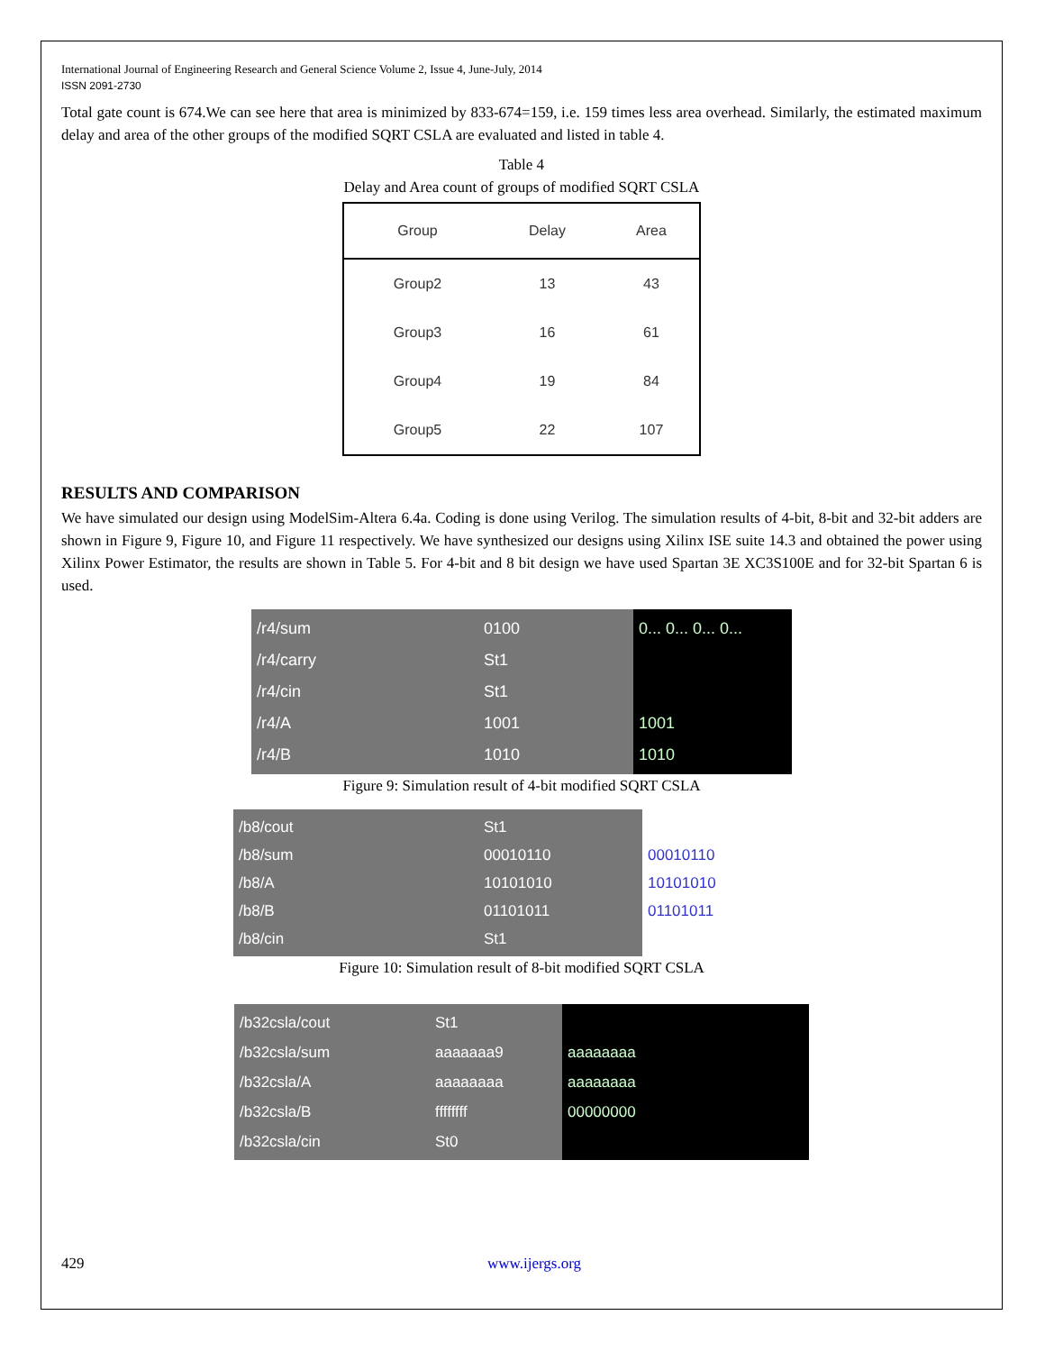International Journal of Engineering Research and General Science Volume 2, Issue 4, June-July, 2014
ISSN 2091-2730
Total gate count is 674.We can see here that area is minimized by 833-674=159, i.e. 159 times less area overhead. Similarly, the estimated maximum delay and area of the other groups of the modified SQRT CSLA are evaluated and listed in table 4.
Table 4
Delay and Area count of groups of modified SQRT CSLA
| Group | Delay | Area |
| --- | --- | --- |
| Group2 | 13 | 43 |
| Group3 | 16 | 61 |
| Group4 | 19 | 84 |
| Group5 | 22 | 107 |
RESULTS AND COMPARISON
We have simulated our design using ModelSim-Altera 6.4a. Coding is done using Verilog. The simulation results of 4-bit, 8-bit and 32-bit adders are shown in Figure 9, Figure 10, and Figure 11 respectively. We have synthesized our designs using Xilinx ISE suite 14.3 and obtained the power using Xilinx Power Estimator, the results are shown in Table 5. For 4-bit and 8 bit design we have used Spartan 3E XC3S100E and for 32-bit Spartan 6 is used.
/r4/sum
/r4/carry
/r4/cin
/r4/A
/r4/B
0100
St1
St1
1001
1010
0... 0... 0... 0...
1001
1010
Figure 9: Simulation result of 4-bit modified SQRT CSLA
/b8/cout
/b8/sum
/b8/A
/b8/B
/b8/cin
St1
00010110
10101010
01101011
St1
00010110
10101010
01101011
Figure 10: Simulation result of 8-bit modified SQRT CSLA
/b32csla/cout
/b32csla/sum
/b32csla/A
/b32csla/B
/b32csla/cin
St1
aaaaaaa9
aaaaaaaa
ffffffff
St0
aaaaaaaa
aaaaaaaa
00000000
429 www.ijergs.org